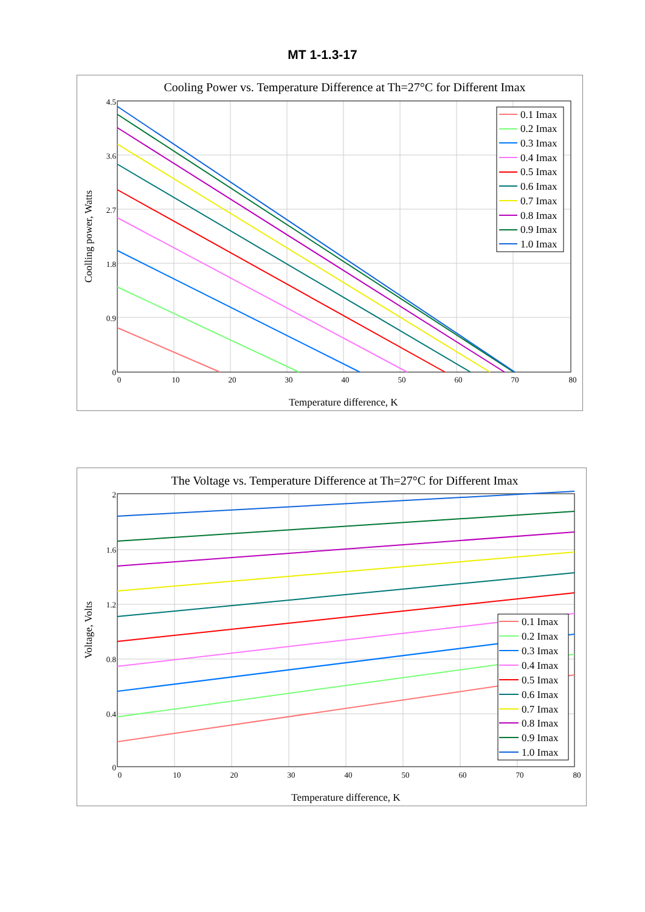MT 1-1.3-17
Cooling Power vs. Temperature Difference at Th=27°C for Different Imax
0.1 Imax
0.2 Imax
0.3 Imax
0.4 Imax
0.5 Imax
0.6 Imax
0.7 Imax
0.8 Imax
0.9 Imax
1.0 Imax
4.5
3.6
2.7
1.8
0.9
0
0
10
20
30
40
50
60
70
80
Temperature difference, K
Coolling power, Watts
The Voltage vs. Temperature Difference at Th=27°C for Different Imax
0.1 Imax
0.2 Imax
0.3 Imax
0.4 Imax
0.5 Imax
0.6 Imax
0.7 Imax
0.8 Imax
0.9 Imax
1.0 Imax
2
1.6
1.2
0.8
0.4
0
0
10
20
30
40
50
60
70
80
Temperature difference, K
Voltage, Volts